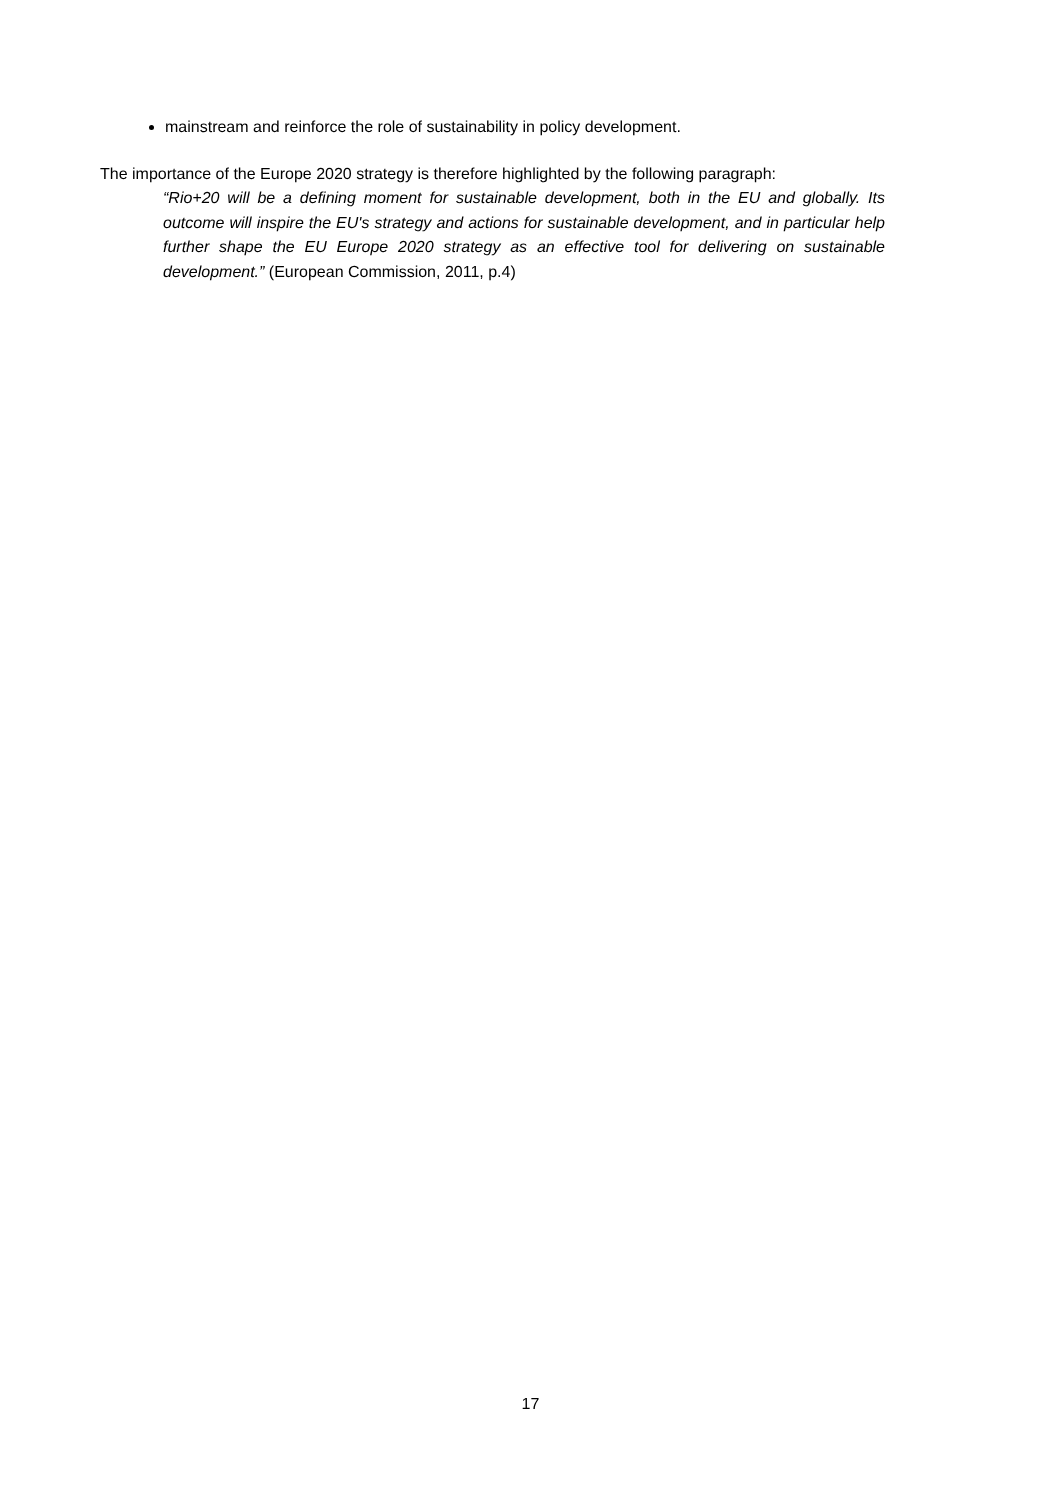mainstream and reinforce the role of sustainability in policy development.
The importance of the Europe 2020 strategy is therefore highlighted by the following paragraph:
“Rio+20 will be a defining moment for sustainable development, both in the EU and globally. Its outcome will inspire the EU's strategy and actions for sustainable development, and in particular help further shape the EU Europe 2020 strategy as an effective tool for delivering on sustainable development.” (European Commission, 2011, p.4)
17